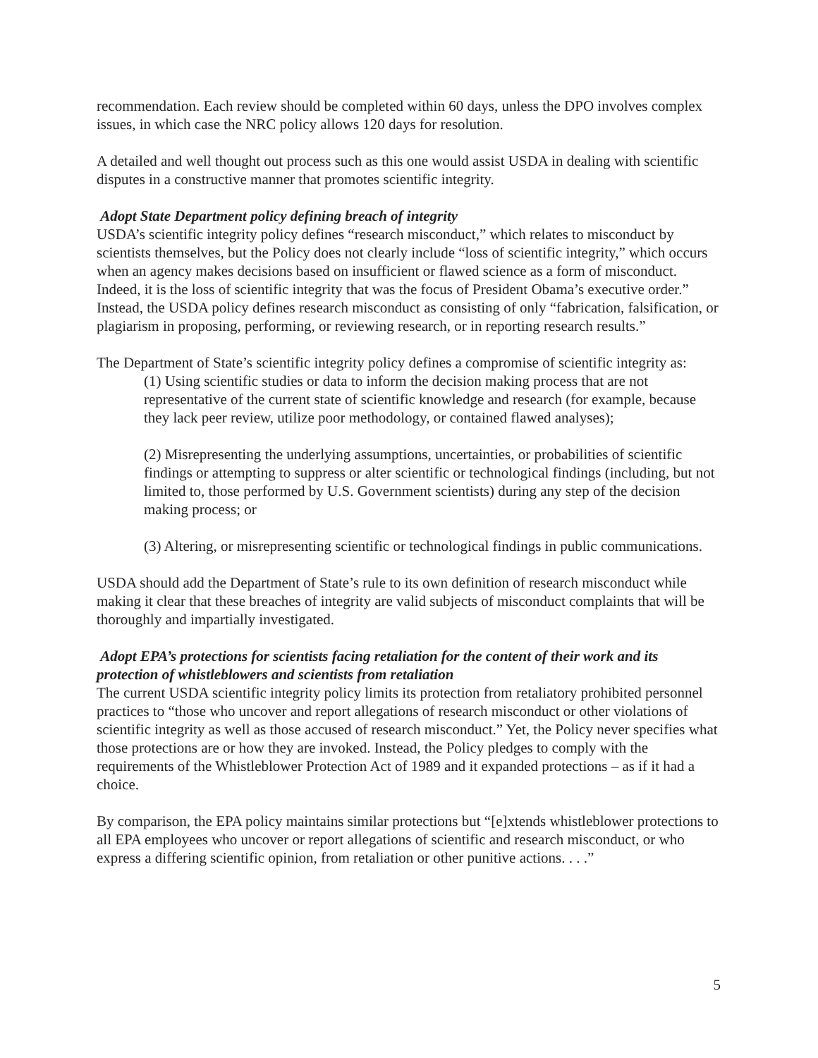recommendation. Each review should be completed within 60 days, unless the DPO involves complex issues, in which case the NRC policy allows 120 days for resolution.
A detailed and well thought out process such as this one would assist USDA in dealing with scientific disputes in a constructive manner that promotes scientific integrity.
Adopt State Department policy defining breach of integrity
USDA’s scientific integrity policy defines “research misconduct,” which relates to misconduct by scientists themselves, but the Policy does not clearly include “loss of scientific integrity,” which occurs when an agency makes decisions based on insufficient or flawed science as a form of misconduct. Indeed, it is the loss of scientific integrity that was the focus of President Obama’s executive order.” Instead, the USDA policy defines research misconduct as consisting of only “fabrication, falsification, or plagiarism in proposing, performing, or reviewing research, or in reporting research results.”
The Department of State’s scientific integrity policy defines a compromise of scientific integrity as:
(1) Using scientific studies or data to inform the decision making process that are not representative of the current state of scientific knowledge and research (for example, because they lack peer review, utilize poor methodology, or contained flawed analyses);
(2) Misrepresenting the underlying assumptions, uncertainties, or probabilities of scientific findings or attempting to suppress or alter scientific or technological findings (including, but not limited to, those performed by U.S. Government scientists) during any step of the decision making process; or
(3) Altering, or misrepresenting scientific or technological findings in public communications.
USDA should add the Department of State’s rule to its own definition of research misconduct while making it clear that these breaches of integrity are valid subjects of misconduct complaints that will be thoroughly and impartially investigated.
Adopt EPA’s protections for scientists facing retaliation for the content of their work and its protection of whistleblowers and scientists from retaliation
The current USDA scientific integrity policy limits its protection from retaliatory prohibited personnel practices to “those who uncover and report allegations of research misconduct or other violations of scientific integrity as well as those accused of research misconduct.” Yet, the Policy never specifies what those protections are or how they are invoked. Instead, the Policy pledges to comply with the requirements of the Whistleblower Protection Act of 1989 and it expanded protections – as if it had a choice.
By comparison, the EPA policy maintains similar protections but “[e]xtends whistleblower protections to all EPA employees who uncover or report allegations of scientific and research misconduct, or who express a differing scientific opinion, from retaliation or other punitive actions. . . .”
5